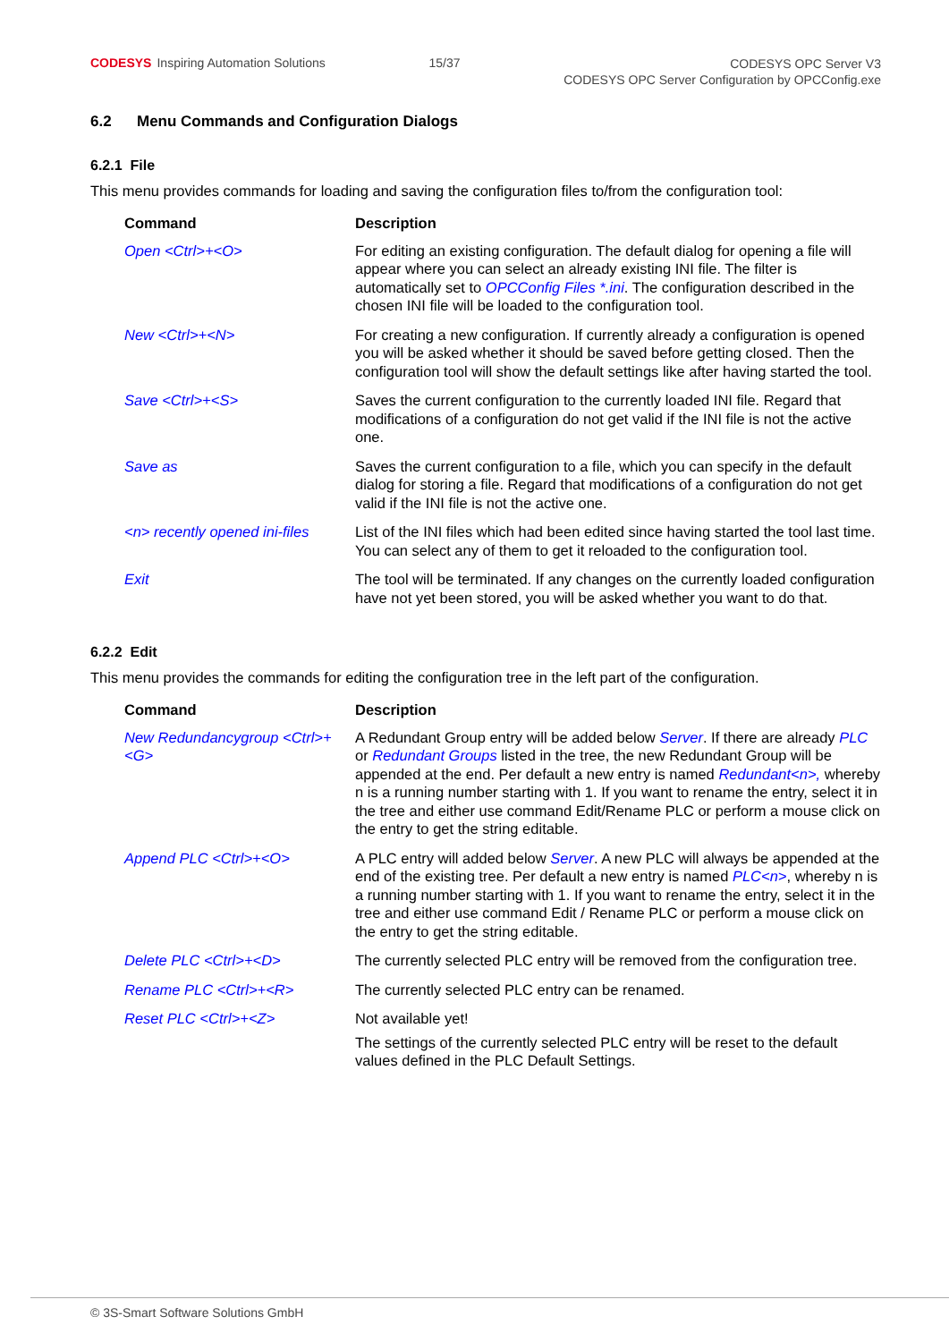CODESYS Inspiring Automation Solutions
15/37
CODESYS OPC Server V3
CODESYS OPC Server Configuration by OPCConfig.exe
6.2 Menu Commands and Configuration Dialogs
6.2.1 File
This menu provides commands for loading and saving the configuration files to/from the configuration tool:
| Command | Description |
| --- | --- |
| Open <Ctrl>+<O> | For editing an existing configuration. The default dialog for opening a file will appear where you can select an already existing INI file. The filter is automatically set to OPCConfig Files *.ini . The configuration described in the chosen INI file will be loaded to the configuration tool. |
| New <Ctrl>+<N> | For creating a new configuration. If currently already a configuration is opened you will be asked whether it should be saved before getting closed. Then the configuration tool will show the default settings like after having started the tool. |
| Save <Ctrl>+<S> | Saves the current configuration to the currently loaded INI file. Regard that modifications of a configuration do not get valid if the INI file is not the active one. |
| Save as | Saves the current configuration to a file, which you can specify in the default dialog for storing a file. Regard that modifications of a configuration do not get valid if the INI file is not the active one. |
| <n> recently opened ini-files | List of the INI files which had been edited since having started the tool last time. You can select any of them to get it reloaded to the configuration tool. |
| Exit | The tool will be terminated. If any changes on the currently loaded configuration have not yet been stored, you will be asked whether you want to do that. |
6.2.2 Edit
This menu provides the commands for editing the configuration tree in the left part of the configuration.
| Command | Description |
| --- | --- |
| New Redundancygroup <Ctrl>+<G> | A Redundant Group entry will be added below Server . If there are already PLC or Redundant Groups listed in the tree, the new Redundant Group will be appended at the end. Per default a new entry is named Redundant<n>, whereby n is a running number starting with 1. If you want to rename the entry, select it in the tree and either use command Edit/Rename PLC or perform a mouse click on the entry to get the string editable. |
| Append PLC <Ctrl>+<O> | A PLC entry will added below Server . A new PLC will always be appended at the end of the existing tree. Per default a new entry is named PLC<n> , whereby n is a running number starting with 1. If you want to rename the entry, select it in the tree and either use command Edit / Rename PLC or perform a mouse click on the entry to get the string editable. |
| Delete PLC <Ctrl>+<D> | The currently selected PLC entry will be removed from the configuration tree. |
| Rename PLC <Ctrl>+<R> | The currently selected PLC entry can be renamed. |
| Reset PLC <Ctrl>+<Z> | Not available yet! The settings of the currently selected PLC entry will be reset to the default values defined in the PLC Default Settings. |
© 3S-Smart Software Solutions GmbH